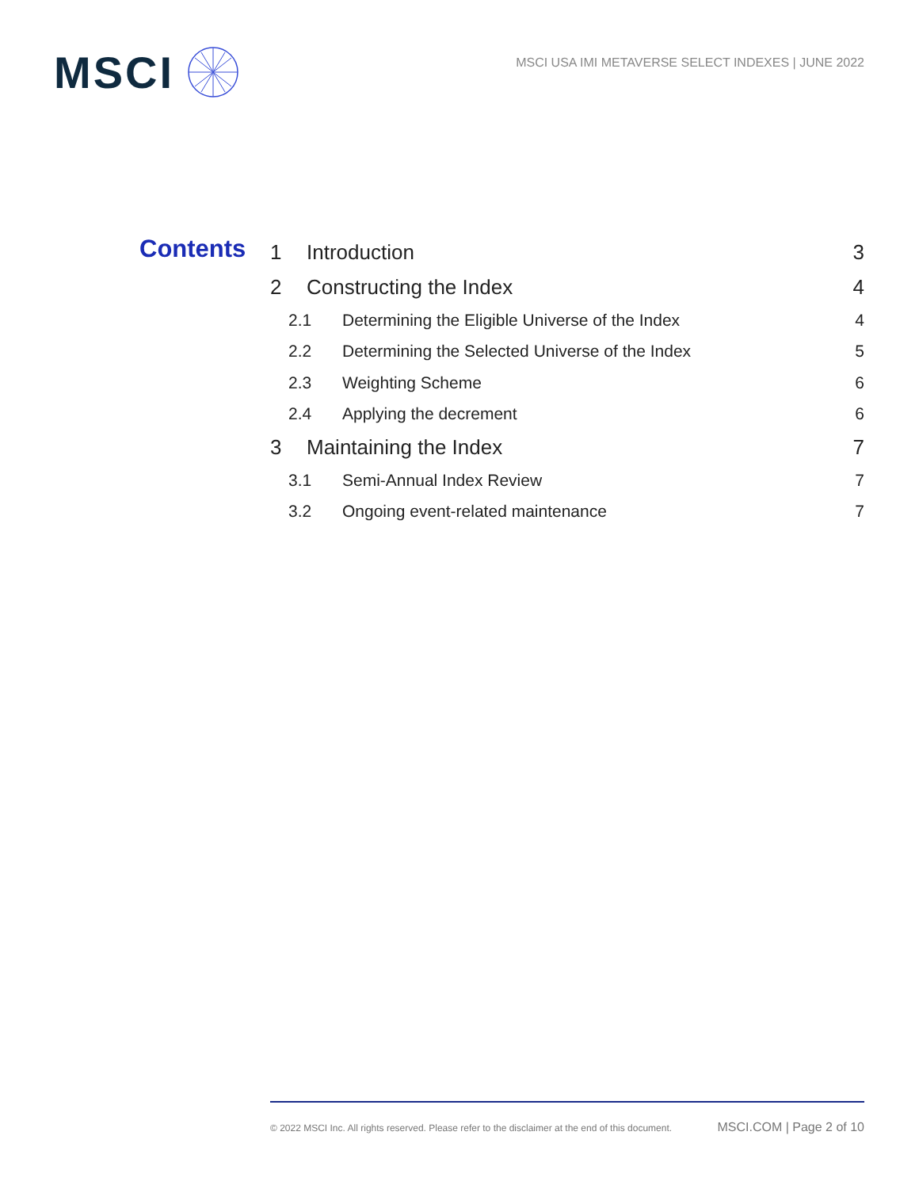MSCI
MSCI USA IMI METAVERSE SELECT INDEXES | JUNE 2022
Contents
1 Introduction 3
2 Constructing the Index 4
2.1 Determining the Eligible Universe of the Index 4
2.2 Determining the Selected Universe of the Index 5
2.3 Weighting Scheme 6
2.4 Applying the decrement 6
3 Maintaining the Index 7
3.1 Semi-Annual Index Review 7
3.2 Ongoing event-related maintenance 7
© 2022 MSCI Inc. All rights reserved. Please refer to the disclaimer at the end of this document. MSCI.COM | Page 2 of 10